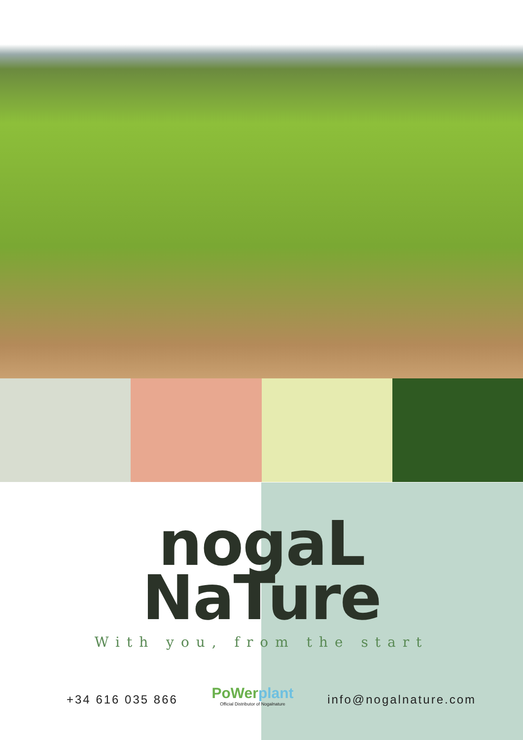nogaL
NaTure
With you, from the start
+34 616 035 866
PoWerplant
Official Distributor of Nogalnature
info@nogalnature.com